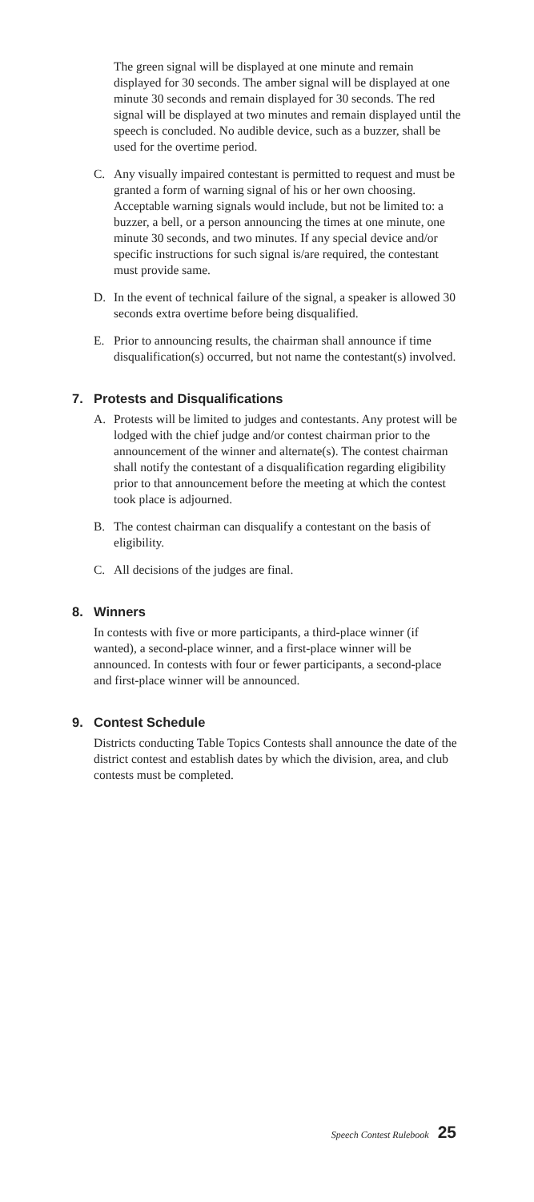The green signal will be displayed at one minute and remain displayed for 30 seconds. The amber signal will be displayed at one minute 30 seconds and remain displayed for 30 seconds. The red signal will be displayed at two minutes and remain displayed until the speech is concluded. No audible device, such as a buzzer, shall be used for the overtime period.
C. Any visually impaired contestant is permitted to request and must be granted a form of warning signal of his or her own choosing. Acceptable warning signals would include, but not be limited to: a buzzer, a bell, or a person announcing the times at one minute, one minute 30 seconds, and two minutes. If any special device and/or specific instructions for such signal is/are required, the contestant must provide same.
D. In the event of technical failure of the signal, a speaker is allowed 30 seconds extra overtime before being disqualified.
E. Prior to announcing results, the chairman shall announce if time disqualification(s) occurred, but not name the contestant(s) involved.
7. Protests and Disqualifications
A. Protests will be limited to judges and contestants. Any protest will be lodged with the chief judge and/or contest chairman prior to the announcement of the winner and alternate(s). The contest chairman shall notify the contestant of a disqualification regarding eligibility prior to that announcement before the meeting at which the contest took place is adjourned.
B. The contest chairman can disqualify a contestant on the basis of eligibility.
C. All decisions of the judges are final.
8. Winners
In contests with five or more participants, a third-place winner (if wanted), a second-place winner, and a first-place winner will be announced. In contests with four or fewer participants, a second-place and first-place winner will be announced.
9. Contest Schedule
Districts conducting Table Topics Contests shall announce the date of the district contest and establish dates by which the division, area, and club contests must be completed.
Speech Contest Rulebook 25